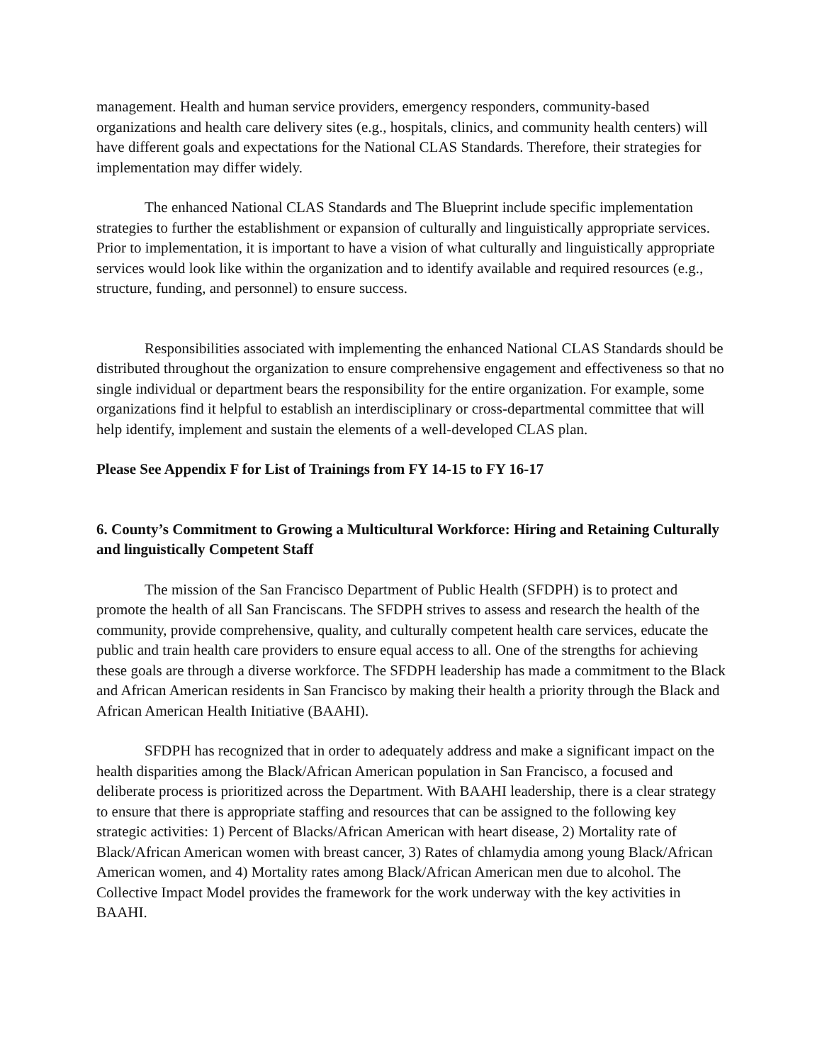management. Health and human service providers, emergency responders, community-based organizations and health care delivery sites (e.g., hospitals, clinics, and community health centers) will have different goals and expectations for the National CLAS Standards. Therefore, their strategies for implementation may differ widely.
The enhanced National CLAS Standards and The Blueprint include specific implementation strategies to further the establishment or expansion of culturally and linguistically appropriate services. Prior to implementation, it is important to have a vision of what culturally and linguistically appropriate services would look like within the organization and to identify available and required resources (e.g., structure, funding, and personnel) to ensure success.
Responsibilities associated with implementing the enhanced National CLAS Standards should be distributed throughout the organization to ensure comprehensive engagement and effectiveness so that no single individual or department bears the responsibility for the entire organization. For example, some organizations find it helpful to establish an interdisciplinary or cross-departmental committee that will help identify, implement and sustain the elements of a well-developed CLAS plan.
Please See Appendix F for List of Trainings from FY 14-15 to FY 16-17
6. County’s Commitment to Growing a Multicultural Workforce: Hiring and Retaining Culturally and linguistically Competent Staff
The mission of the San Francisco Department of Public Health (SFDPH) is to protect and promote the health of all San Franciscans. The SFDPH strives to assess and research the health of the community, provide comprehensive, quality, and culturally competent health care services, educate the public and train health care providers to ensure equal access to all. One of the strengths for achieving these goals are through a diverse workforce. The SFDPH leadership has made a commitment to the Black and African American residents in San Francisco by making their health a priority through the Black and African American Health Initiative (BAAHI).
SFDPH has recognized that in order to adequately address and make a significant impact on the health disparities among the Black/African American population in San Francisco, a focused and deliberate process is prioritized across the Department. With BAAHI leadership, there is a clear strategy to ensure that there is appropriate staffing and resources that can be assigned to the following key strategic activities: 1) Percent of Blacks/African American with heart disease, 2) Mortality rate of Black/African American women with breast cancer, 3) Rates of chlamydia among young Black/African American women, and 4) Mortality rates among Black/African American men due to alcohol. The Collective Impact Model provides the framework for the work underway with the key activities in BAAHI.